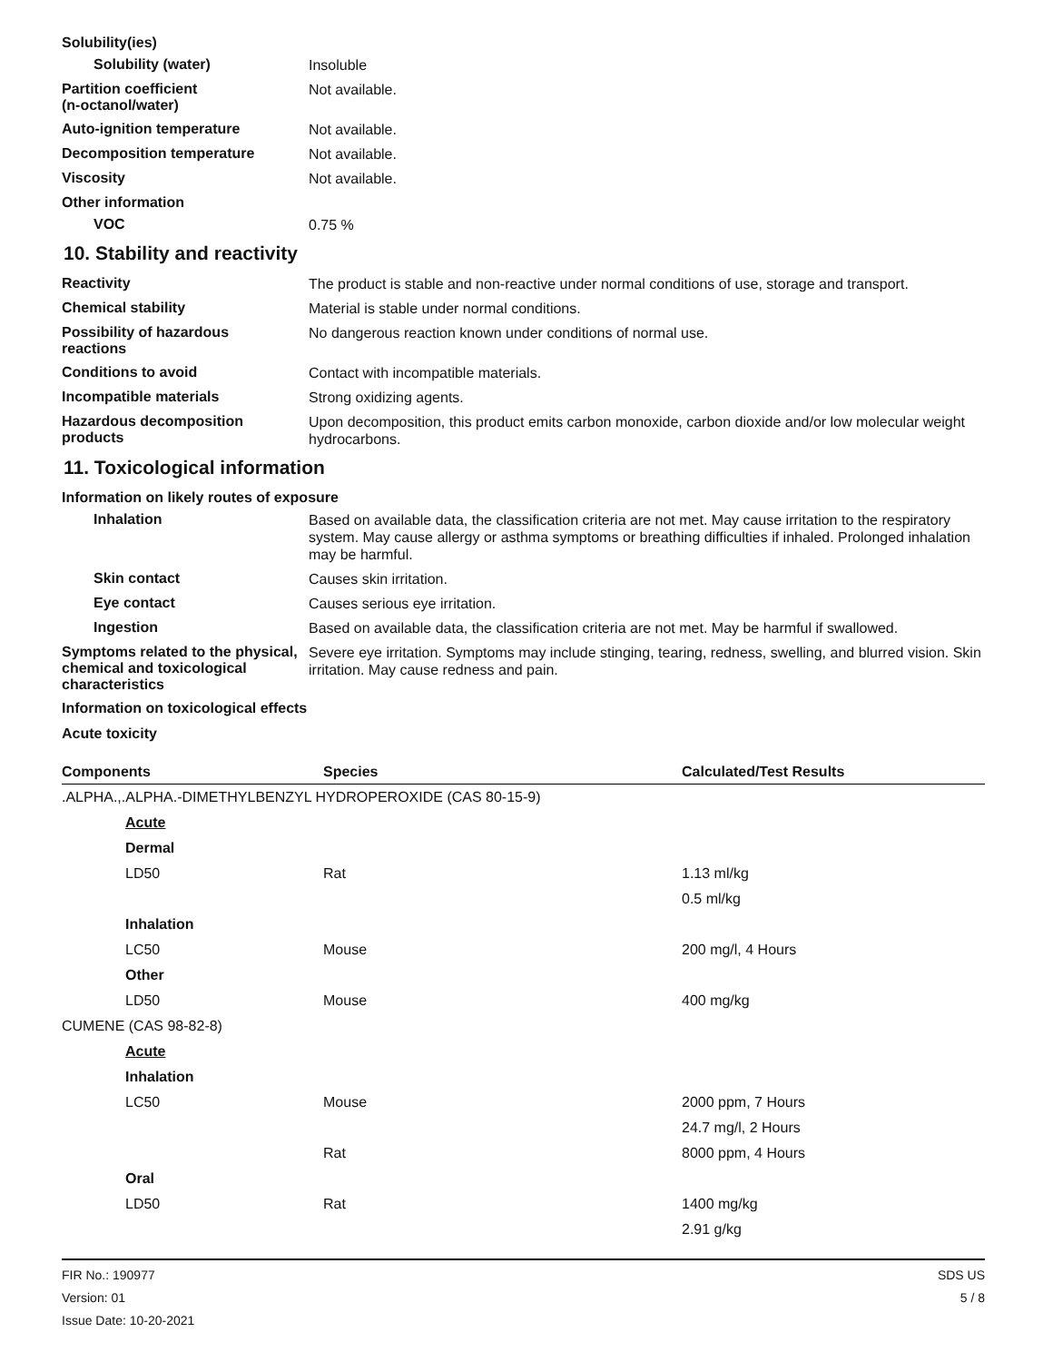Solubility(ies)
Solubility (water)
Insoluble
Partition coefficient
(n-octanol/water)
Not available.
Auto-ignition temperature
Not available.
Decomposition temperature
Not available.
Viscosity
Not available.
Other information
VOC
0.75 %
10. Stability and reactivity
Reactivity
The product is stable and non-reactive under normal conditions of use, storage and transport.
Chemical stability
Material is stable under normal conditions.
Possibility of hazardous
reactions
No dangerous reaction known under conditions of normal use.
Conditions to avoid
Contact with incompatible materials.
Incompatible materials
Strong oxidizing agents.
Hazardous decomposition
products
Upon decomposition, this product emits carbon monoxide, carbon dioxide and/or low molecular weight hydrocarbons.
11. Toxicological information
Information on likely routes of exposure
Inhalation
Based on available data, the classification criteria are not met. May cause irritation to the respiratory system. May cause allergy or asthma symptoms or breathing difficulties if inhaled. Prolonged inhalation may be harmful.
Skin contact
Causes skin irritation.
Eye contact
Causes serious eye irritation.
Ingestion
Based on available data, the classification criteria are not met. May be harmful if swallowed.
Symptoms related to the physical, chemical and toxicological characteristics
Severe eye irritation. Symptoms may include stinging, tearing, redness, swelling, and blurred vision. Skin irritation. May cause redness and pain.
Information on toxicological effects
Acute toxicity
| Components | Species | Calculated/Test Results |
| --- | --- | --- |
| .ALPHA.,.ALPHA.-DIMETHYLBENZYL HYDROPEROXIDE (CAS 80-15-9) | | |
| Acute | | |
| Dermal | | |
| LD50 | Rat | 1.13 ml/kg |
| | | 0.5 ml/kg |
| Inhalation | | |
| LC50 | Mouse | 200 mg/l, 4 Hours |
| Other | | |
| LD50 | Mouse | 400 mg/kg |
| CUMENE (CAS 98-82-8) | | |
| Acute | | |
| Inhalation | | |
| LC50 | Mouse | 2000 ppm, 7 Hours |
| | | 24.7 mg/l, 2 Hours |
| | Rat | 8000 ppm, 4 Hours |
| Oral | | |
| LD50 | Rat | 1400 mg/kg |
| | | 2.91 g/kg |
FIR No.: 190977
Version: 01
Issue Date: 10-20-2021
SDS US
5 / 8